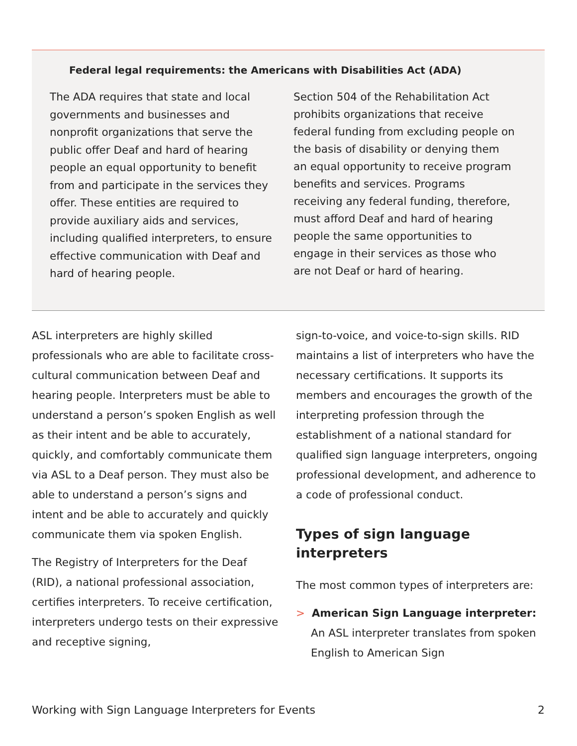Federal legal requirements: the Americans with Disabilities Act (ADA)
The ADA requires that state and local governments and businesses and nonprofit organizations that serve the public offer Deaf and hard of hearing people an equal opportunity to benefit from and participate in the services they offer. These entities are required to provide auxiliary aids and services, including qualified interpreters, to ensure effective communication with Deaf and hard of hearing people.
Section 504 of the Rehabilitation Act prohibits organizations that receive federal funding from excluding people on the basis of disability or denying them an equal opportunity to receive program benefits and services. Programs receiving any federal funding, therefore, must afford Deaf and hard of hearing people the same opportunities to engage in their services as those who are not Deaf or hard of hearing.
ASL interpreters are highly skilled professionals who are able to facilitate cross-cultural communication between Deaf and hearing people. Interpreters must be able to understand a person’s spoken English as well as their intent and be able to accurately, quickly, and comfortably communicate them via ASL to a Deaf person. They must also be able to understand a person’s signs and intent and be able to accurately and quickly communicate them via spoken English.
The Registry of Interpreters for the Deaf (RID), a national professional association, certifies interpreters. To receive certification, interpreters undergo tests on their expressive and receptive signing,
sign-to-voice, and voice-to-sign skills. RID maintains a list of interpreters who have the necessary certifications. It supports its members and encourages the growth of the interpreting profession through the establishment of a national standard for qualified sign language interpreters, ongoing professional development, and adherence to a code of professional conduct.
Types of sign language interpreters
The most common types of interpreters are:
> American Sign Language interpreter: An ASL interpreter translates from spoken English to American Sign
Working with Sign Language Interpreters for Events 2